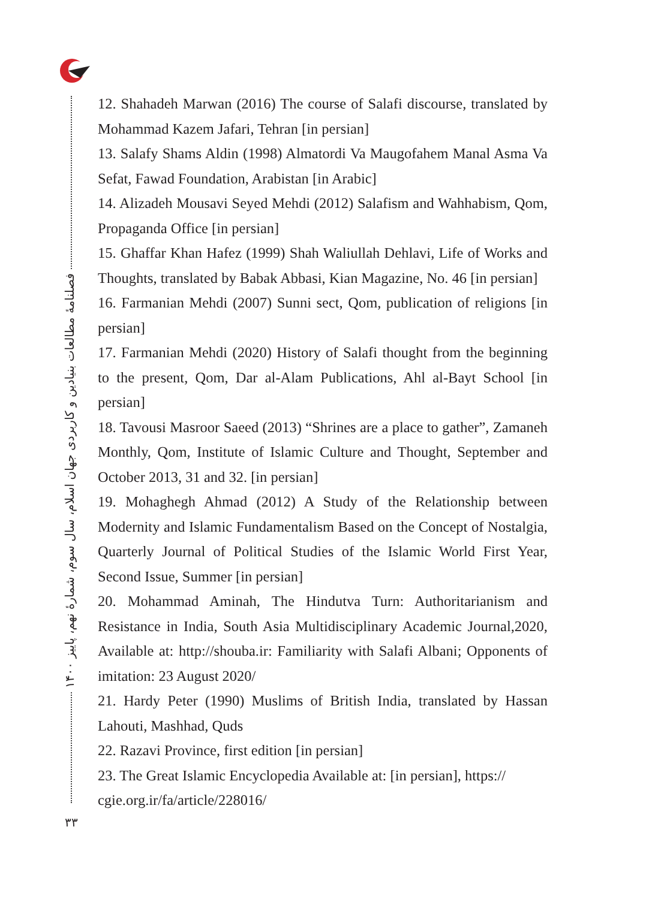فصلنامهٔ مطالعات بنیادین و کاربردی جهان اسلام، سال سوم، شمارهٔ نهم، پاییز ۱۴۰۰
۳۳
12. Shahadeh Marwan (2016) The course of Salafi discourse, translated by Mohammad Kazem Jafari, Tehran [in persian]
13. Salafy Shams Aldin (1998) Almatordi Va Maugofahem Manal Asma Va Sefat, Fawad Foundation, Arabistan [in Arabic]
14. Alizadeh Mousavi Seyed Mehdi (2012) Salafism and Wahhabism, Qom, Propaganda Office [in persian]
15. Ghaffar Khan Hafez (1999) Shah Waliullah Dehlavi, Life of Works and Thoughts, translated by Babak Abbasi, Kian Magazine, No. 46 [in persian]
16. Farmanian Mehdi (2007) Sunni sect, Qom, publication of religions [in persian]
17. Farmanian Mehdi (2020) History of Salafi thought from the beginning to the present, Qom, Dar al-Alam Publications, Ahl al-Bayt School [in persian]
18. Tavousi Masroor Saeed (2013) “Shrines are a place to gather”, Zamaneh Monthly, Qom, Institute of Islamic Culture and Thought, September and October 2013, 31 and 32. [in persian]
19. Mohaghegh Ahmad (2012) A Study of the Relationship between Modernity and Islamic Fundamentalism Based on the Concept of Nostalgia, Quarterly Journal of Political Studies of the Islamic World First Year, Second Issue, Summer [in persian]
20. Mohammad Aminah, The Hindutva Turn: Authoritarianism and Resistance in India, South Asia Multidisciplinary Academic Journal,2020, Available at: http://shouba.ir: Familiarity with Salafi Albani; Opponents of imitation: 23 August 2020/
21. Hardy Peter (1990) Muslims of British India, translated by Hassan Lahouti, Mashhad, Quds
22. Razavi Province, first edition [in persian]
23. The Great Islamic Encyclopedia Available at: [in persian], https:// cgie.org.ir/fa/article/228016/